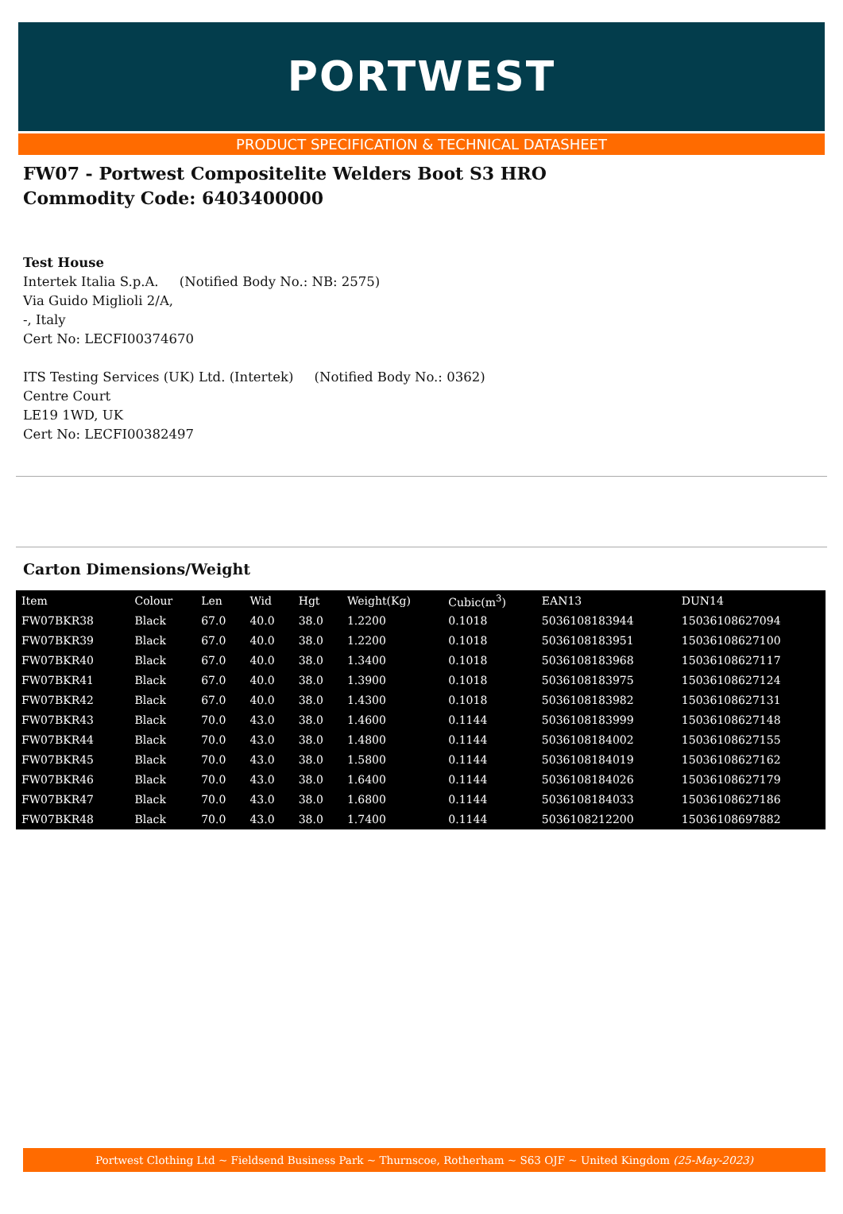PORTWEST
PRODUCT SPECIFICATION & TECHNICAL DATASHEET
FW07 - Portwest Compositelite Welders Boot S3 HRO
Commodity Code: 6403400000
Test House
Intertek Italia S.p.A. (Notified Body No.: NB: 2575)
Via Guido Miglioli 2/A,
-, Italy
Cert No: LECFI00374670
ITS Testing Services (UK) Ltd. (Intertek) (Notified Body No.: 0362)
Centre Court
LE19 1WD, UK
Cert No: LECFI00382497
Carton Dimensions/Weight
| Item | Colour | Len | Wid | Hgt | Weight(Kg) | Cubic(m<sup>3</sup>) | EAN13 | DUN14 |
| --- | --- | --- | --- | --- | --- | --- | --- | --- |
| FW07BKR38 | Black | 67.0 | 40.0 | 38.0 | 1.2200 | 0.1018 | 5036108183944 | 15036108627094 |
| FW07BKR39 | Black | 67.0 | 40.0 | 38.0 | 1.2200 | 0.1018 | 5036108183951 | 15036108627100 |
| FW07BKR40 | Black | 67.0 | 40.0 | 38.0 | 1.3400 | 0.1018 | 5036108183968 | 15036108627117 |
| FW07BKR41 | Black | 67.0 | 40.0 | 38.0 | 1.3900 | 0.1018 | 5036108183975 | 15036108627124 |
| FW07BKR42 | Black | 67.0 | 40.0 | 38.0 | 1.4300 | 0.1018 | 5036108183982 | 15036108627131 |
| FW07BKR43 | Black | 70.0 | 43.0 | 38.0 | 1.4600 | 0.1144 | 5036108183999 | 15036108627148 |
| FW07BKR44 | Black | 70.0 | 43.0 | 38.0 | 1.4800 | 0.1144 | 5036108184002 | 15036108627155 |
| FW07BKR45 | Black | 70.0 | 43.0 | 38.0 | 1.5800 | 0.1144 | 5036108184019 | 15036108627162 |
| FW07BKR46 | Black | 70.0 | 43.0 | 38.0 | 1.6400 | 0.1144 | 5036108184026 | 15036108627179 |
| FW07BKR47 | Black | 70.0 | 43.0 | 38.0 | 1.6800 | 0.1144 | 5036108184033 | 15036108627186 |
| FW07BKR48 | Black | 70.0 | 43.0 | 38.0 | 1.7400 | 0.1144 | 5036108212200 | 15036108697882 |
Portwest Clothing Ltd ~ Fieldsend Business Park ~ Thurnscoe, Rotherham ~ S63 OJF ~ United Kingdom (25-May-2023)